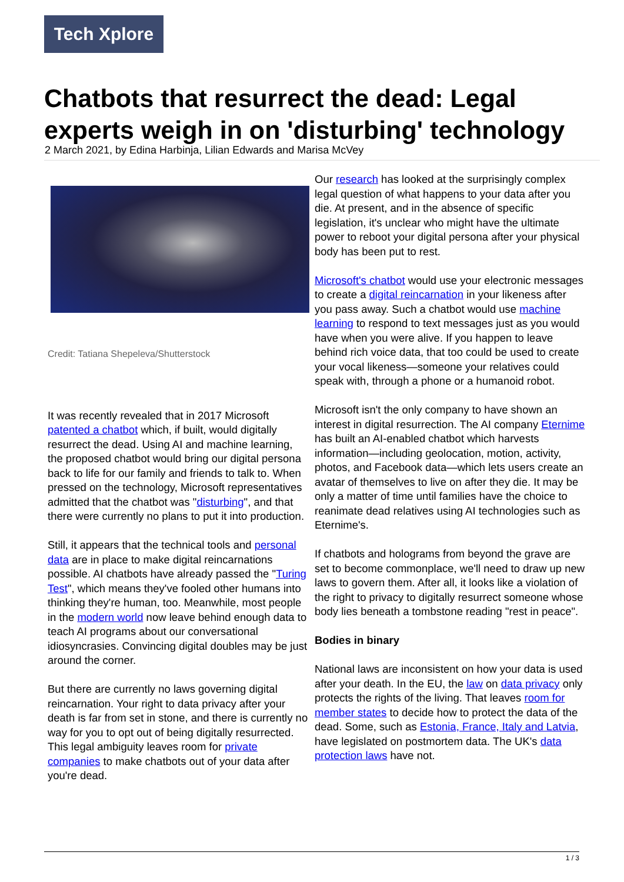Tech Xplore
Chatbots that resurrect the dead: Legal experts weigh in on 'disturbing' technology
2 March 2021, by Edina Harbinja, Lilian Edwards and Marisa McVey
Credit: Tatiana Shepeleva/Shutterstock
It was recently revealed that in 2017 Microsoft patented a chatbot which, if built, would digitally resurrect the dead. Using AI and machine learning, the proposed chatbot would bring our digital persona back to life for our family and friends to talk to. When pressed on the technology, Microsoft representatives admitted that the chatbot was "disturbing", and that there were currently no plans to put it into production.
Still, it appears that the technical tools and personal data are in place to make digital reincarnations possible. AI chatbots have already passed the "Turing Test", which means they've fooled other humans into thinking they're human, too. Meanwhile, most people in the modern world now leave behind enough data to teach AI programs about our conversational idiosyncrasies. Convincing digital doubles may be just around the corner.
But there are currently no laws governing digital reincarnation. Your right to data privacy after your death is far from set in stone, and there is currently no way for you to opt out of being digitally resurrected. This legal ambiguity leaves room for private companies to make chatbots out of your data after you're dead.
Our research has looked at the surprisingly complex legal question of what happens to your data after you die. At present, and in the absence of specific legislation, it's unclear who might have the ultimate power to reboot your digital persona after your physical body has been put to rest.
Microsoft's chatbot would use your electronic messages to create a digital reincarnation in your likeness after you pass away. Such a chatbot would use machine learning to respond to text messages just as you would have when you were alive. If you happen to leave behind rich voice data, that too could be used to create your vocal likeness—someone your relatives could speak with, through a phone or a humanoid robot.
Microsoft isn't the only company to have shown an interest in digital resurrection. The AI company Eternime has built an AI-enabled chatbot which harvests information—including geolocation, motion, activity, photos, and Facebook data—which lets users create an avatar of themselves to live on after they die. It may be only a matter of time until families have the choice to reanimate dead relatives using AI technologies such as Eternime's.
If chatbots and holograms from beyond the grave are set to become commonplace, we'll need to draw up new laws to govern them. After all, it looks like a violation of the right to privacy to digitally resurrect someone whose body lies beneath a tombstone reading "rest in peace".
Bodies in binary
National laws are inconsistent on how your data is used after your death. In the EU, the law on data privacy only protects the rights of the living. That leaves room for member states to decide how to protect the data of the dead. Some, such as Estonia, France, Italy and Latvia, have legislated on postmortem data. The UK's data protection laws have not.
1 / 3